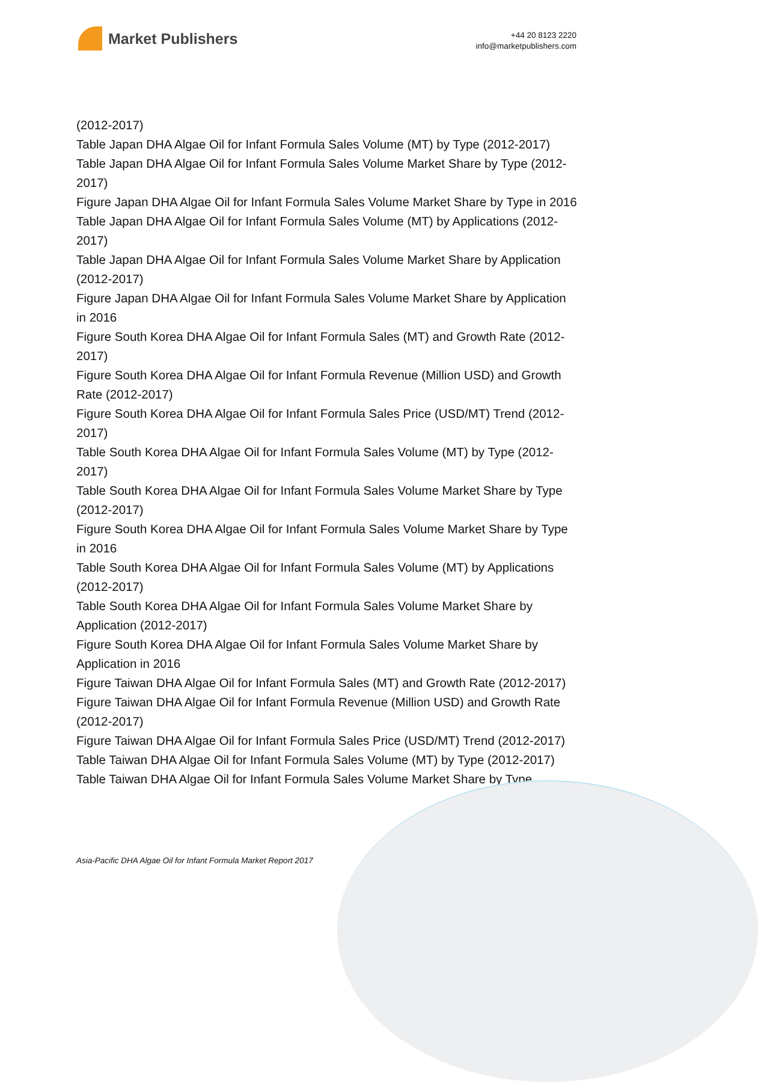Market Publishers
+44 20 8123 2220
info@marketpublishers.com
(2012-2017)
Table Japan DHA Algae Oil for Infant Formula Sales Volume (MT) by Type (2012-2017)
Table Japan DHA Algae Oil for Infant Formula Sales Volume Market Share by Type (2012-2017)
Figure Japan DHA Algae Oil for Infant Formula Sales Volume Market Share by Type in 2016
Table Japan DHA Algae Oil for Infant Formula Sales Volume (MT) by Applications (2012-2017)
Table Japan DHA Algae Oil for Infant Formula Sales Volume Market Share by Application (2012-2017)
Figure Japan DHA Algae Oil for Infant Formula Sales Volume Market Share by Application in 2016
Figure South Korea DHA Algae Oil for Infant Formula Sales (MT) and Growth Rate (2012-2017)
Figure South Korea DHA Algae Oil for Infant Formula Revenue (Million USD) and Growth Rate (2012-2017)
Figure South Korea DHA Algae Oil for Infant Formula Sales Price (USD/MT) Trend (2012-2017)
Table South Korea DHA Algae Oil for Infant Formula Sales Volume (MT) by Type (2012-2017)
Table South Korea DHA Algae Oil for Infant Formula Sales Volume Market Share by Type (2012-2017)
Figure South Korea DHA Algae Oil for Infant Formula Sales Volume Market Share by Type in 2016
Table South Korea DHA Algae Oil for Infant Formula Sales Volume (MT) by Applications (2012-2017)
Table South Korea DHA Algae Oil for Infant Formula Sales Volume Market Share by Application (2012-2017)
Figure South Korea DHA Algae Oil for Infant Formula Sales Volume Market Share by Application in 2016
Figure Taiwan DHA Algae Oil for Infant Formula Sales (MT) and Growth Rate (2012-2017)
Figure Taiwan DHA Algae Oil for Infant Formula Revenue (Million USD) and Growth Rate (2012-2017)
Figure Taiwan DHA Algae Oil for Infant Formula Sales Price (USD/MT) Trend (2012-2017)
Table Taiwan DHA Algae Oil for Infant Formula Sales Volume (MT) by Type (2012-2017)
Table Taiwan DHA Algae Oil for Infant Formula Sales Volume Market Share by Type
Asia-Pacific DHA Algae Oil for Infant Formula Market Report 2017